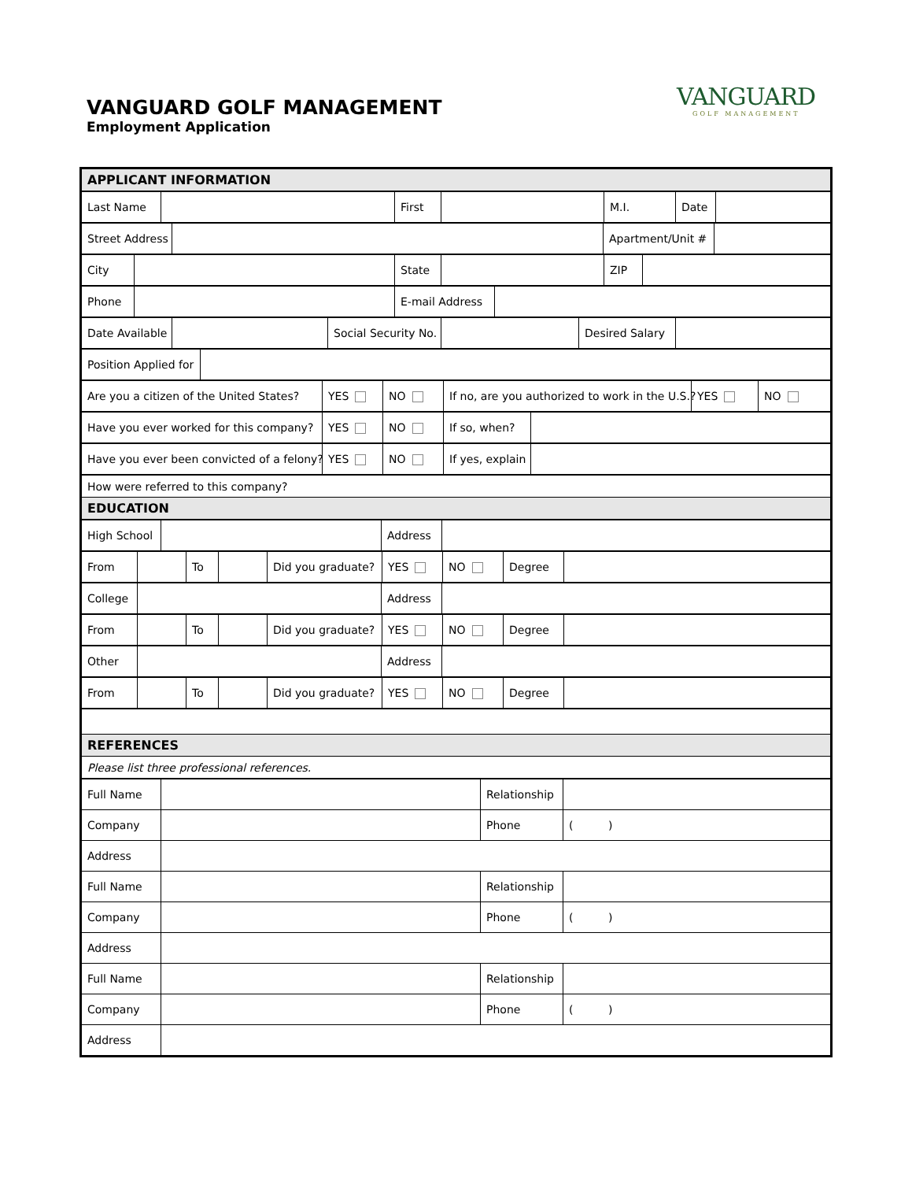VANGUARD GOLF MANAGEMENT
Employment Application
VANGUARD
GOLF MANAGEMENT
| APPLICANT INFORMATION |
| Last Name | | First | | M.I. | Date | |
| Street Address | | Apartment/Unit # | |
| City | | State | | ZIP | |
| Phone | | E-mail Address | |
| Date Available | | Social Security No. | | Desired Salary | |
| Position Applied for | |
| Are you a citizen of the United States? | YES | NO | If no, are you authorized to work in the U.S.? | YES | NO |
| Have you ever worked for this company? | YES | NO | If so, when? | |
| Have you ever been convicted of a felony? | YES | NO | If yes, explain | |
| How were referred to this company? |
| EDUCATION |
| High School | | Address | |
| From | | To | | Did you graduate? | YES | NO | Degree | |
| College | | Address | |
| From | | To | | Did you graduate? | YES | NO | Degree | |
| Other | | Address | |
| From | | To | | Did you graduate? | YES | NO | Degree | |
| REFERENCES |
| Please list three professional references. |
| Full Name | | Relationship | |
| Company | | Phone | ( ) |
| Address | | | |
| Full Name | | Relationship | |
| Company | | Phone | ( ) |
| Address | | | |
| Full Name | | Relationship | |
| Company | | Phone | ( ) |
| Address | | | |